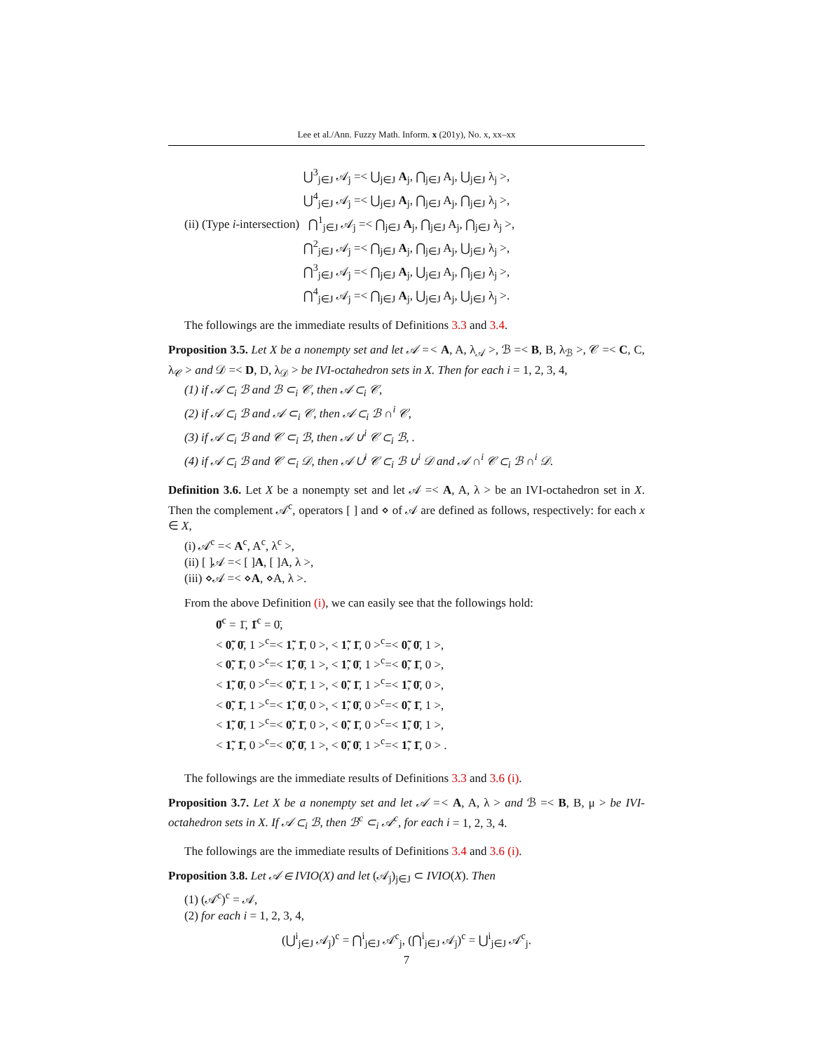Lee et al./Ann. Fuzzy Math. Inform. x (201y), No. x, xx–xx
⋃<sup>3</sup><sub>j∈J</sub> 𝒜<sub>j</sub> =< ⋃<sub>j∈J</sub> A<sub>j</sub>, ⋂<sub>j∈J</sub> A<sub>j</sub>, ⋃<sub>j∈J</sub> λ<sub>j</sub> >,
⋃<sup>4</sup><sub>j∈J</sub> 𝒜<sub>j</sub> =< ⋃<sub>j∈J</sub> A<sub>j</sub>, ⋂<sub>j∈J</sub> A<sub>j</sub>, ⋂<sub>j∈J</sub> λ<sub>j</sub> >,
(ii) (Type i-intersection) ⋂<sup>1</sup><sub>j∈J</sub> 𝒜<sub>j</sub> =< ⋂<sub>j∈J</sub> A<sub>j</sub>, ⋂<sub>j∈J</sub> A<sub>j</sub>, ⋂<sub>j∈J</sub> λ<sub>j</sub> >,
⋂<sup>2</sup><sub>j∈J</sub> 𝒜<sub>j</sub> =< ⋂<sub>j∈J</sub> A<sub>j</sub>, ⋂<sub>j∈J</sub> A<sub>j</sub>, ⋃<sub>j∈J</sub> λ<sub>j</sub> >,
⋂<sup>3</sup><sub>j∈J</sub> 𝒜<sub>j</sub> =< ⋂<sub>j∈J</sub> A<sub>j</sub>, ⋃<sub>j∈J</sub> A<sub>j</sub>, ⋂<sub>j∈J</sub> λ<sub>j</sub> >,
⋂<sup>4</sup><sub>j∈J</sub> 𝒜<sub>j</sub> =< ⋂<sub>j∈J</sub> A<sub>j</sub>, ⋃<sub>j∈J</sub> A<sub>j</sub>, ⋃<sub>j∈J</sub> λ<sub>j</sub> >.
The followings are the immediate results of Definitions 3.3 and 3.4.
Proposition 3.5. Let X be a nonempty set and let 𝒜 =< A, A, λ<sub>𝒜</sub> >, ℬ =< B, B, λ<sub>ℬ</sub> >, 𝒞 =< C, C, λ<sub>𝒞</sub> > and 𝒟 =< D, D, λ<sub>𝒟</sub> > be IVI-octahedron sets in X. Then for each i = 1, 2, 3, 4,
(1) if 𝒜 ⊂<sub>i</sub> ℬ and ℬ ⊂<sub>i</sub> 𝒞, then 𝒜 ⊂<sub>i</sub> 𝒞,
(2) if 𝒜 ⊂<sub>i</sub> ℬ and 𝒜 ⊂<sub>i</sub> 𝒞, then 𝒜 ⊂<sub>i</sub> ℬ ∩<sup>i</sup> 𝒞,
(3) if 𝒜 ⊂<sub>i</sub> ℬ and 𝒞 ⊂<sub>i</sub> ℬ, then 𝒜 ∪<sup>i</sup> 𝒞 ⊂<sub>i</sub> ℬ, .
(4) if 𝒜 ⊂<sub>i</sub> ℬ and 𝒞 ⊂<sub>i</sub> 𝒟, then 𝒜 ∪<sup>i</sup> 𝒞 ⊂<sub>i</sub> ℬ ∪<sup>i</sup> 𝒟 and 𝒜 ∩<sup>i</sup> 𝒞 ⊂<sub>i</sub> ℬ ∩<sup>i</sup> 𝒟.
Definition 3.6. Let X be a nonempty set and let 𝒜 =< A, A, λ > be an IVI-octahedron set in X. Then the complement 𝒜<sup>c</sup>, operators [ ] and ⋄ of 𝒜 are defined as follows, respectively: for each x ∈ X,
(i) 𝒜<sup>c</sup> =< A<sup>c</sup>, A<sup>c</sup>, λ<sup>c</sup> >,
(ii) [ ]𝒜 =< [ ]A, [ ]A, λ >,
(iii) ⋄𝒜 =< ⋄A, ⋄A, λ >.
From the above Definition (i), we can easily see that the followings hold:
0̈<sup>c</sup> = 1̈, 1̈<sup>c</sup> = 0̈,
< 0̃, 0̄, 1 ><sup>c</sup>=< 1̃, 1̄, 0 >, < 1̃, 1̄, 0 ><sup>c</sup>=< 0̃, 0̄, 1 >,
< 0̃, 1̄, 0 ><sup>c</sup>=< 1̃, 0̄, 1 >, < 1̃, 0̄, 1 ><sup>c</sup>=< 0̃, 1̄, 0 >,
< 1̃, 0̄, 0 ><sup>c</sup>=< 0̃, 1̄, 1 >, < 0̃, 1̄, 1 ><sup>c</sup>=< 1̃, 0̄, 0 >,
< 0̃, 1̄, 1 ><sup>c</sup>=< 1̃, 0̄, 0 >, < 1̃, 0̄, 0 ><sup>c</sup>=< 0̃, 1̄, 1 >,
< 1̃, 0̄, 1 ><sup>c</sup>=< 0̃, 1̄, 0 >, < 0̃, 1̄, 0 ><sup>c</sup>=< 1̃, 0̄, 1 >,
< 1̃, 1̄, 0 ><sup>c</sup>=< 0̃, 0̄, 1 >, < 0̃, 0̄, 1 ><sup>c</sup>=< 1̃, 1̄, 0 > .
The followings are the immediate results of Definitions 3.3 and 3.6 (i).
Proposition 3.7. Let X be a nonempty set and let 𝒜 =< A, A, λ > and ℬ =< B, B, μ > be IVI-octahedron sets in X. If 𝒜 ⊂<sub>i</sub> ℬ, then ℬ<sup>c</sup> ⊂<sub>i</sub> 𝒜<sup>c</sup>, for each i = 1, 2, 3, 4.
The followings are the immediate results of Definitions 3.4 and 3.6 (i).
Proposition 3.8. Let 𝒜 ∈ IVIO(X) and let (𝒜<sub>j</sub>)<sub>j∈J</sub> ⊂ IVIO(X). Then
(1) (𝒜<sup>c</sup>)<sup>c</sup> = 𝒜,
(2) for each i = 1, 2, 3, 4,
(⋃<sup>i</sup><sub>j∈J</sub> 𝒜<sub>j</sub>)<sup>c</sup> = ⋂<sup>i</sup><sub>j∈J</sub> 𝒜<sup>c</sup><sub>j</sub>, (⋂<sup>i</sup><sub>j∈J</sub> 𝒜<sub>j</sub>)<sup>c</sup> = ⋃<sup>i</sup><sub>j∈J</sub> 𝒜<sup>c</sup><sub>j</sub>.
7